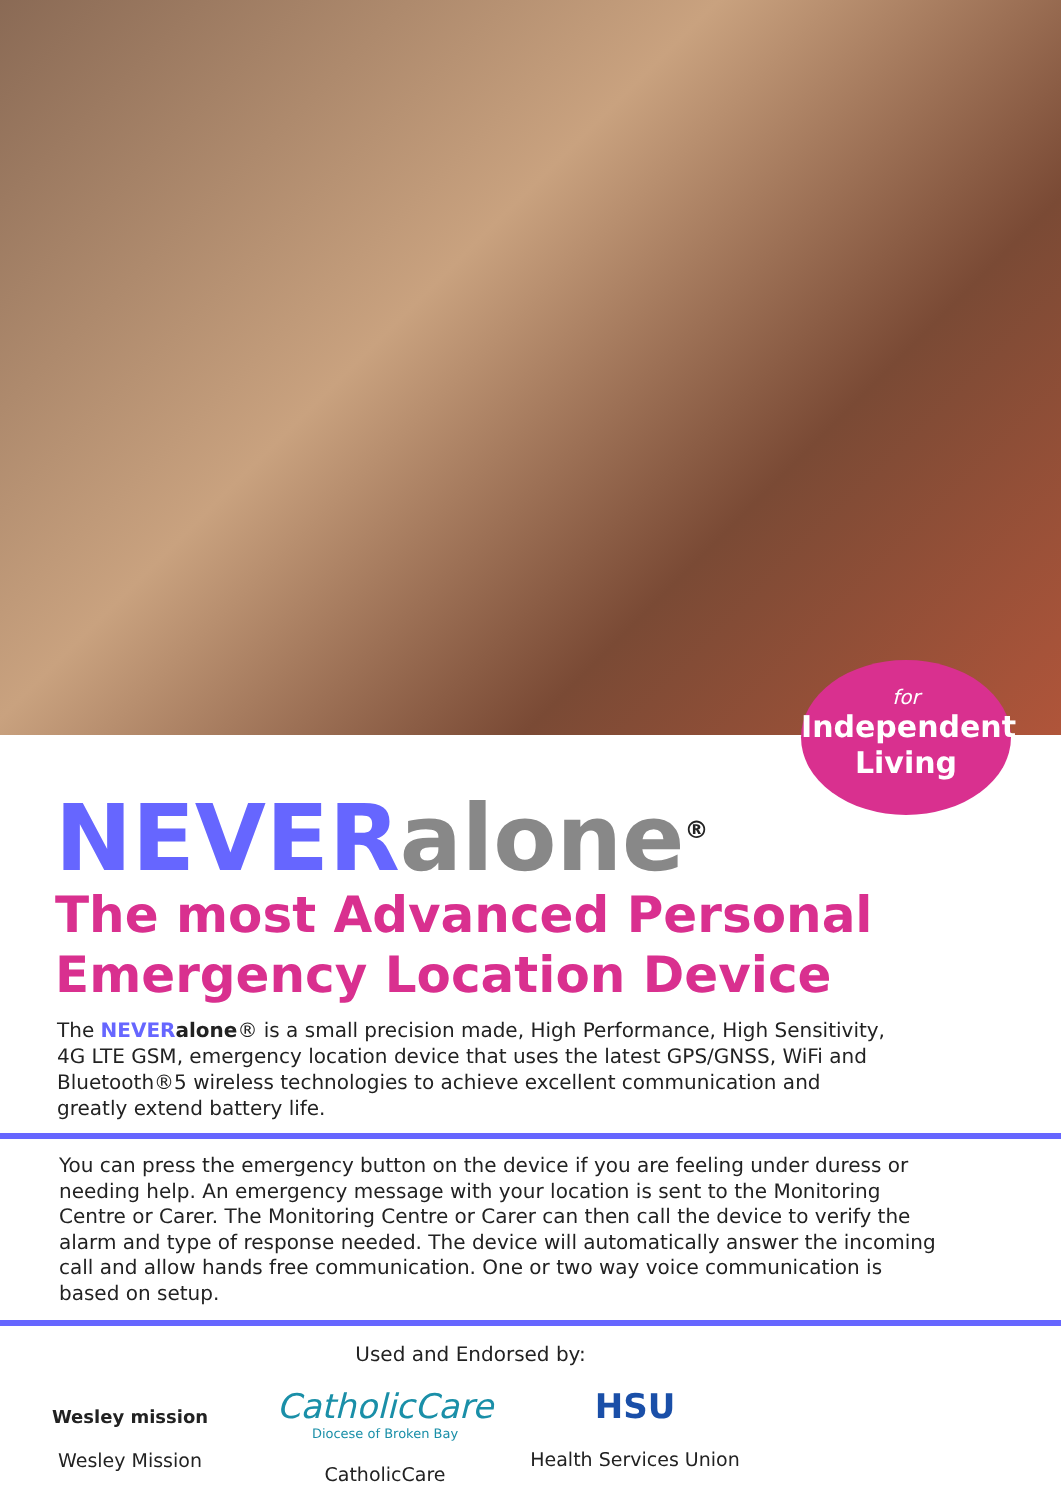for
Independent Living
NEVER alone<sup>®</sup>
The most Advanced Personal
Emergency Location Device
The NEVER alone® is a small precision made, High Performance, High Sensitivity, 4G LTE GSM, emergency location device that uses the latest GPS/GNSS, WiFi and Bluetooth®5 wireless technologies to achieve excellent communication and greatly extend battery life.
You can press the emergency button on the device if you are feeling under duress or needing help. An emergency message with your location is sent to the Monitoring Centre or Carer. The Monitoring Centre or Carer can then call the device to verify the alarm and type of response needed. The device will automatically answer the incoming call and allow hands free communication. One or two way voice communication is based on setup.
Used and Endorsed by:
Wesley mission
Wesley Mission
CatholicCare
Diocese of Broken Bay
CatholicCare
HSU
Health Services Union